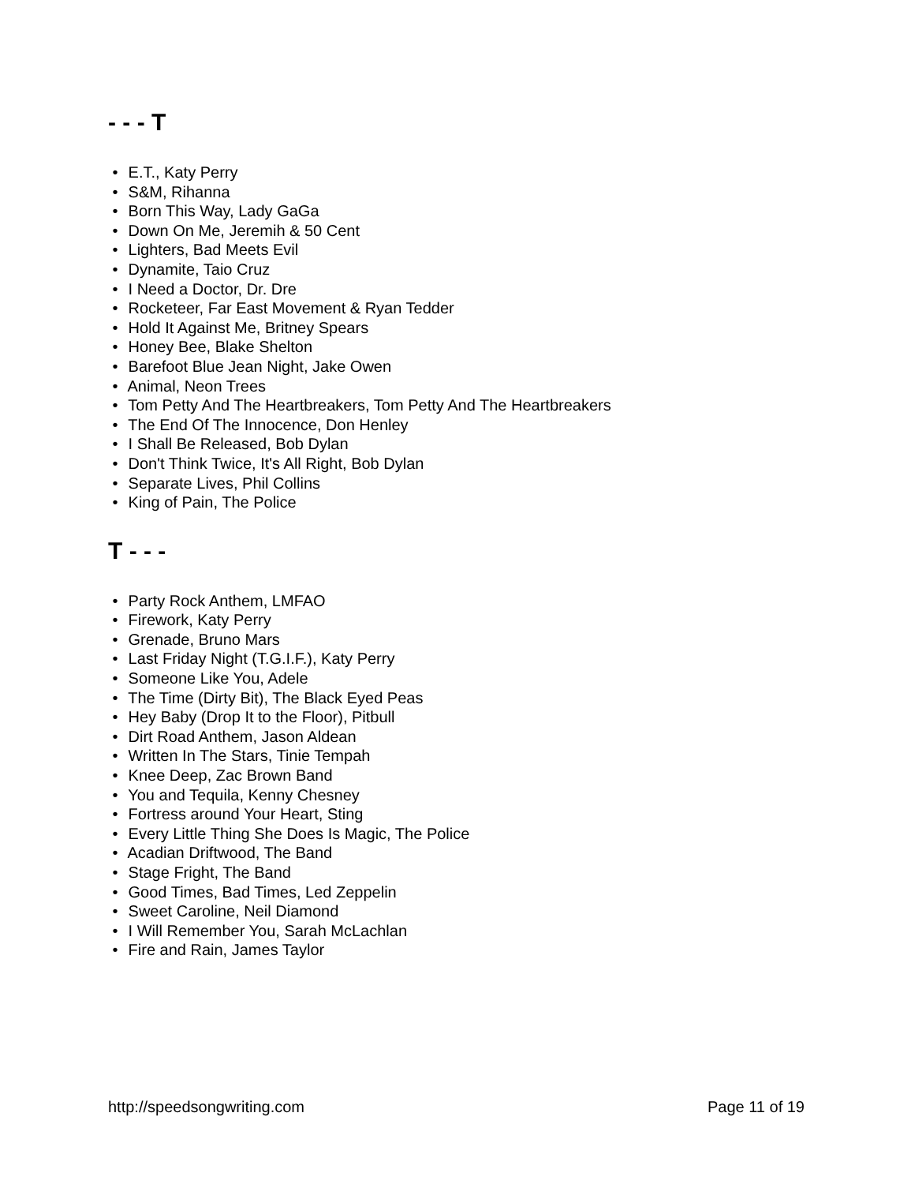- - - T
• E.T., Katy Perry
• S&M, Rihanna
• Born This Way, Lady GaGa
• Down On Me, Jeremih & 50 Cent
• Lighters, Bad Meets Evil
• Dynamite, Taio Cruz
• I Need a Doctor, Dr. Dre
• Rocketeer, Far East Movement & Ryan Tedder
• Hold It Against Me, Britney Spears
• Honey Bee, Blake Shelton
• Barefoot Blue Jean Night, Jake Owen
• Animal, Neon Trees
• Tom Petty And The Heartbreakers, Tom Petty And The Heartbreakers
• The End Of The Innocence, Don Henley
• I Shall Be Released, Bob Dylan
• Don't Think Twice, It's All Right, Bob Dylan
• Separate Lives, Phil Collins
• King of Pain, The Police
T - - -
• Party Rock Anthem, LMFAO
• Firework, Katy Perry
• Grenade, Bruno Mars
• Last Friday Night (T.G.I.F.), Katy Perry
• Someone Like You, Adele
• The Time (Dirty Bit), The Black Eyed Peas
• Hey Baby (Drop It to the Floor), Pitbull
• Dirt Road Anthem, Jason Aldean
• Written In The Stars, Tinie Tempah
• Knee Deep, Zac Brown Band
• You and Tequila, Kenny Chesney
• Fortress around Your Heart, Sting
• Every Little Thing She Does Is Magic, The Police
• Acadian Driftwood, The Band
• Stage Fright, The Band
• Good Times, Bad Times, Led Zeppelin
• Sweet Caroline, Neil Diamond
• I Will Remember You, Sarah McLachlan
• Fire and Rain, James Taylor
http://speedsongwriting.com Page 11 of 19